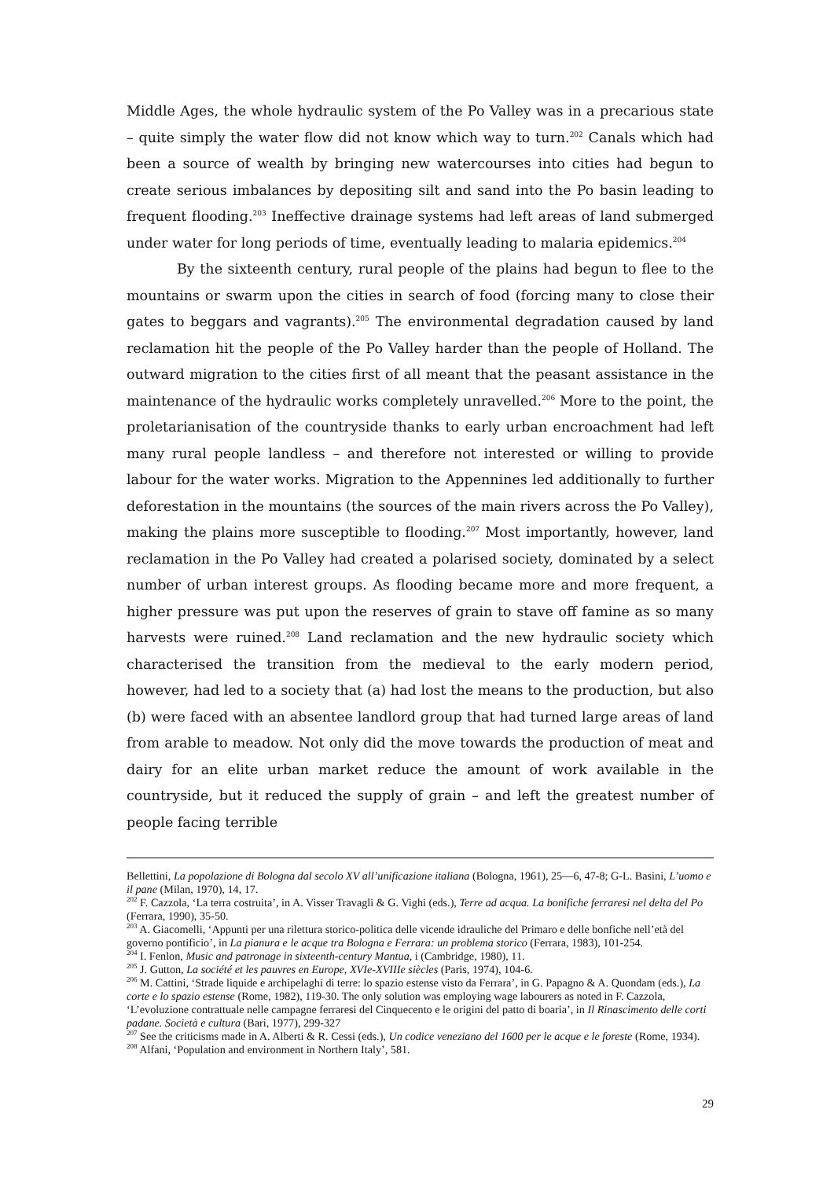Middle Ages, the whole hydraulic system of the Po Valley was in a precarious state – quite simply the water flow did not know which way to turn.<sup>202</sup> Canals which had been a source of wealth by bringing new watercourses into cities had begun to create serious imbalances by depositing silt and sand into the Po basin leading to frequent flooding.<sup>203</sup> Ineffective drainage systems had left areas of land submerged under water for long periods of time, eventually leading to malaria epidemics.<sup>204</sup>
By the sixteenth century, rural people of the plains had begun to flee to the mountains or swarm upon the cities in search of food (forcing many to close their gates to beggars and vagrants).<sup>205</sup> The environmental degradation caused by land reclamation hit the people of the Po Valley harder than the people of Holland. The outward migration to the cities first of all meant that the peasant assistance in the maintenance of the hydraulic works completely unravelled.<sup>206</sup> More to the point, the proletarianisation of the countryside thanks to early urban encroachment had left many rural people landless – and therefore not interested or willing to provide labour for the water works. Migration to the Appennines led additionally to further deforestation in the mountains (the sources of the main rivers across the Po Valley), making the plains more susceptible to flooding.<sup>207</sup> Most importantly, however, land reclamation in the Po Valley had created a polarised society, dominated by a select number of urban interest groups. As flooding became more and more frequent, a higher pressure was put upon the reserves of grain to stave off famine as so many harvests were ruined.<sup>208</sup> Land reclamation and the new hydraulic society which characterised the transition from the medieval to the early modern period, however, had led to a society that (a) had lost the means to the production, but also (b) were faced with an absentee landlord group that had turned large areas of land from arable to meadow. Not only did the move towards the production of meat and dairy for an elite urban market reduce the amount of work available in the countryside, but it reduced the supply of grain – and left the greatest number of people facing terrible
Bellettini, La popolazione di Bologna dal secolo XV all’unificazione italiana (Bologna, 1961), 25—6, 47-8; G-L. Basini, L’uomo e il pane (Milan, 1970), 14, 17.
<sup>202</sup> F. Cazzola, ‘La terra costruita’, in A. Visser Travagli & G. Vighi (eds.), Terre ad acqua. La bonifiche ferraresi nel delta del Po (Ferrara, 1990), 35-50.
<sup>203</sup> A. Giacomelli, ‘Appunti per una rilettura storico-politica delle vicende idrauliche del Primaro e delle bonfiche nell’età del governo pontificio’, in La pianura e le acque tra Bologna e Ferrara: un problema storico (Ferrara, 1983), 101-254.
<sup>204</sup> I. Fenlon, Music and patronage in sixteenth-century Mantua, i (Cambridge, 1980), 11.
<sup>205</sup> J. Gutton, La société et les pauvres en Europe, XVIe-XVIIIe siècles (Paris, 1974), 104-6.
<sup>206</sup> M. Cattini, ‘Strade liquide e archipelaghi di terre: lo spazio estense visto da Ferrara’, in G. Papagno & A. Quondam (eds.), La corte e lo spazio estense (Rome, 1982), 119-30. The only solution was employing wage labourers as noted in F. Cazzola, ‘L’evoluzione contrattuale nelle campagne ferraresi del Cinquecento e le origini del patto di boaria’, in Il Rinascimento delle corti padane. Società e cultura (Bari, 1977), 299-327
<sup>207</sup> See the criticisms made in A. Alberti & R. Cessi (eds.), Un codice veneziano del 1600 per le acque e le foreste (Rome, 1934).
<sup>208</sup> Alfani, ‘Population and environment in Northern Italy’, 581.
29